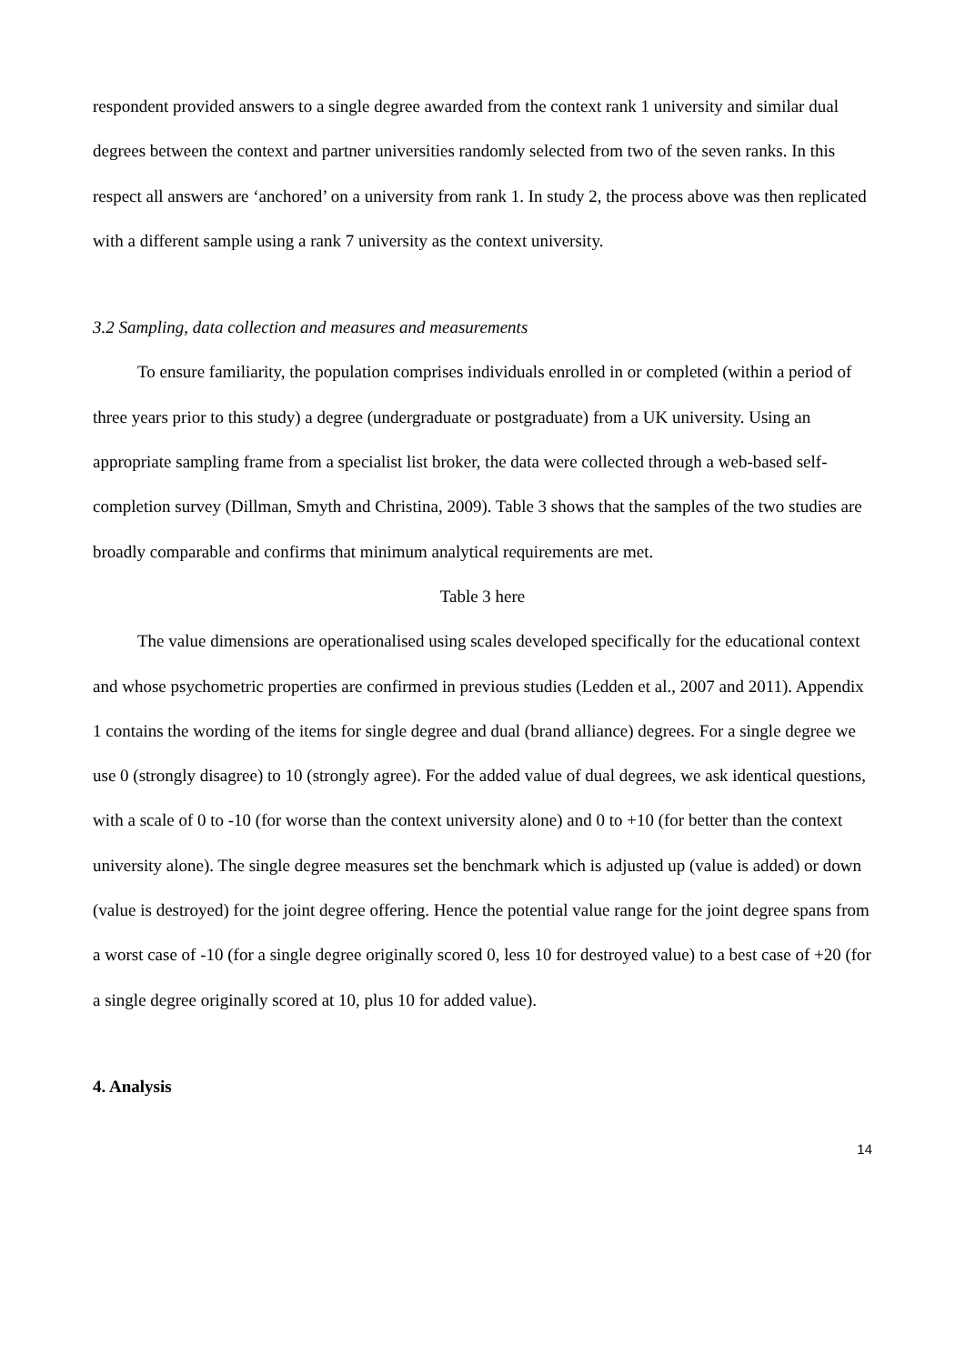respondent provided answers to a single degree awarded from the context rank 1 university and similar dual degrees between the context and partner universities randomly selected from two of the seven ranks. In this respect all answers are ‘anchored’ on a university from rank 1. In study 2, the process above was then replicated with a different sample using a rank 7 university as the context university.
3.2 Sampling, data collection and measures and measurements
To ensure familiarity, the population comprises individuals enrolled in or completed (within a period of three years prior to this study) a degree (undergraduate or postgraduate) from a UK university. Using an appropriate sampling frame from a specialist list broker, the data were collected through a web-based self-completion survey (Dillman, Smyth and Christina, 2009). Table 3 shows that the samples of the two studies are broadly comparable and confirms that minimum analytical requirements are met.
Table 3 here
The value dimensions are operationalised using scales developed specifically for the educational context and whose psychometric properties are confirmed in previous studies (Ledden et al., 2007 and 2011). Appendix 1 contains the wording of the items for single degree and dual (brand alliance) degrees. For a single degree we use 0 (strongly disagree) to 10 (strongly agree). For the added value of dual degrees, we ask identical questions, with a scale of 0 to -10 (for worse than the context university alone) and 0 to +10 (for better than the context university alone). The single degree measures set the benchmark which is adjusted up (value is added) or down (value is destroyed) for the joint degree offering. Hence the potential value range for the joint degree spans from a worst case of -10 (for a single degree originally scored 0, less 10 for destroyed value) to a best case of +20 (for a single degree originally scored at 10, plus 10 for added value).
4. Analysis
14